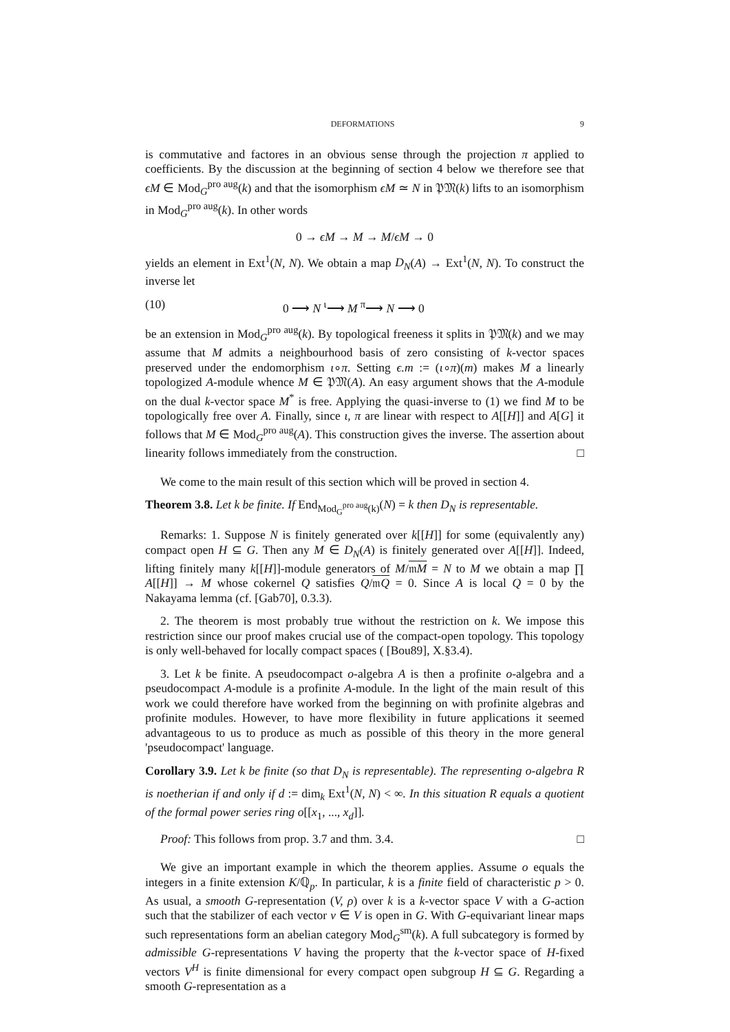DEFORMATIONS 9
is commutative and factores in an obvious sense through the projection π applied to coefficients. By the discussion at the beginning of section 4 below we therefore see that ϵM ∈ Mod<sub>G</sub><sup>pro aug</sup>(k) and that the isomorphism ϵM ≃ N in 𝔓𝔐(k) lifts to an isomorphism in Mod<sub>G</sub><sup>pro aug</sup>(k). In other words
0 → ϵM → M → M/ϵM → 0
yields an element in Ext<sup>1</sup>(N, N). We obtain a map D<sub>N</sub>(A) → Ext<sup>1</sup>(N, N). To construct the inverse let
(10) 0 ⟶ N <sup>ι</sup>⟶ M <sup>π</sup>⟶ N ⟶ 0
be an extension in Mod<sub>G</sub><sup>pro aug</sup>(k). By topological freeness it splits in 𝔓𝔐(k) and we may assume that M admits a neighbourhood basis of zero consisting of k-vector spaces preserved under the endomorphism ι∘π. Setting ϵ.m := (ι∘π)(m) makes M a linearly topologized A-module whence M ∈ 𝔓𝔐(A). An easy argument shows that the A-module on the dual k-vector space M<sup>*</sup> is free. Applying the quasi-inverse to (1) we find M to be topologically free over A. Finally, since ι, π are linear with respect to A[[H]] and A[G] it follows that M ∈ Mod<sub>G</sub><sup>pro aug</sup>(A). This construction gives the inverse. The assertion about linearity follows immediately from the construction. □
We come to the main result of this section which will be proved in section 4.
Theorem 3.8. Let k be finite. If End<sub>Mod<sub>G</sub><sup>pro aug</sup>(k)</sub>(N) = k then D<sub>N</sub> is representable.
Remarks: 1. Suppose N is finitely generated over k[[H]] for some (equivalently any) compact open H ⊆ G. Then any M ∈ D<sub>N</sub>(A) is finitely generated over A[[H]]. Indeed, lifting finitely many k[[H]]-module generators of M/𝔪M = N to M we obtain a map ∏ A[[H]] → M whose cokernel Q satisfies Q/𝔪Q = 0. Since A is local Q = 0 by the Nakayama lemma (cf. [Gab70], 0.3.3).
2. The theorem is most probably true without the restriction on k. We impose this restriction since our proof makes crucial use of the compact-open topology. This topology is only well-behaved for locally compact spaces ( [Bou89], X.§3.4).
3. Let k be finite. A pseudocompact o-algebra A is then a profinite o-algebra and a pseudocompact A-module is a profinite A-module. In the light of the main result of this work we could therefore have worked from the beginning on with profinite algebras and profinite modules. However, to have more flexibility in future applications it seemed advantageous to us to produce as much as possible of this theory in the more general 'pseudocompact' language.
Corollary 3.9. Let k be finite (so that D<sub>N</sub> is representable). The representing o-algebra R is noetherian if and only if d := dim<sub>k</sub> Ext<sup>1</sup>(N, N) < ∞. In this situation R equals a quotient of the formal power series ring o[[x<sub>1</sub>, ..., x<sub>d</sub>]].
Proof: This follows from prop. 3.7 and thm. 3.4. □
We give an important example in which the theorem applies. Assume o equals the integers in a finite extension K/ℚ<sub>p</sub>. In particular, k is a finite field of characteristic p > 0. As usual, a smooth G-representation (V, ρ) over k is a k-vector space V with a G-action such that the stabilizer of each vector v ∈ V is open in G. With G-equivariant linear maps such representations form an abelian category Mod<sub>G</sub><sup>sm</sup>(k). A full subcategory is formed by admissible G-representations V having the property that the k-vector space of H-fixed vectors V<sup>H</sup> is finite dimensional for every compact open subgroup H ⊆ G. Regarding a smooth G-representation as a